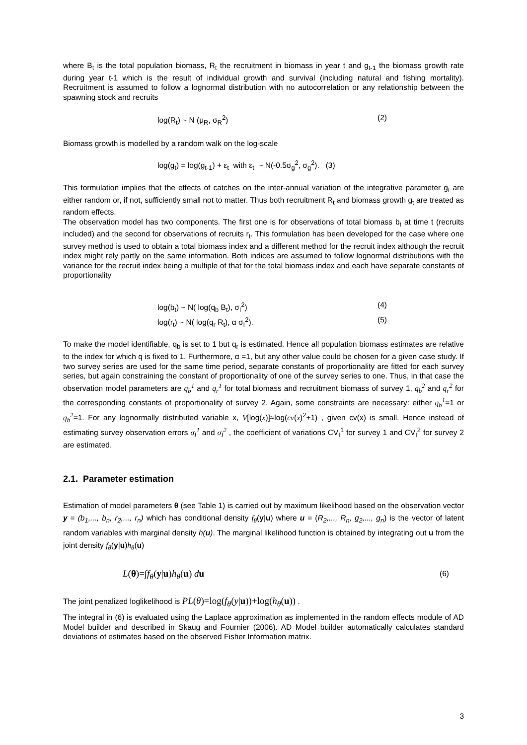where B<sub>t</sub> is the total population biomass, R<sub>t</sub> the recruitment in biomass in year t and g<sub>t-1</sub> the biomass growth rate during year t-1 which is the result of individual growth and survival (including natural and fishing mortality). Recruitment is assumed to follow a lognormal distribution with no autocorrelation or any relationship between the spawning stock and recruits
log(R<sub>t</sub>) ~ N (μ<sub>R</sub>, σ<sub>R</sub><sup>2</sup>) (2)
Biomass growth is modelled by a random walk on the log-scale
log(g<sub>t</sub>) = log(g<sub>t-1</sub>) + ε<sub>t</sub> with ε<sub>t</sub> ~ N(-0.5σ<sub>g</sub><sup>2</sup>, σ<sub>g</sub><sup>2</sup>). (3)
This formulation implies that the effects of catches on the inter-annual variation of the integrative parameter g<sub>t</sub> are either random or, if not, sufficiently small not to matter. Thus both recruitment R<sub>t</sub> and biomass growth g<sub>t</sub> are treated as random effects.
The observation model has two components. The first one is for observations of total biomass b<sub>t</sub> at time t (recruits included) and the second for observations of recruits r<sub>t</sub>. This formulation has been developed for the case where one survey method is used to obtain a total biomass index and a different method for the recruit index although the recruit index might rely partly on the same information. Both indices are assumed to follow lognormal distributions with the variance for the recruit index being a multiple of that for the total biomass index and each have separate constants of proportionality
log(b<sub>t</sub>) ~ N( log(q<sub>b</sub> B<sub>t</sub>), σ<sub>I</sub><sup>2</sup>) (4)
log(r<sub>t</sub>) ~ N( log(q<sub>r</sub> R<sub>t</sub>), α σ<sub>I</sub><sup>2</sup>). (5)
To make the model identifiable, q<sub>b</sub> is set to 1 but q<sub>r</sub> is estimated. Hence all population biomass estimates are relative to the index for which q is fixed to 1. Furthermore, α =1, but any other value could be chosen for a given case study. If two survey series are used for the same time period, separate constants of proportionality are fitted for each survey series, but again constraining the constant of proportionality of one of the survey series to one. Thus, in that case the observation model parameters are q<sub>b</sub><sup>1</sup> and q<sub>r</sub><sup>1</sup> for total biomass and recruitment biomass of survey 1, q<sub>b</sub><sup>2</sup> and q<sub>r</sub><sup>2</sup> for the corresponding constants of proportionality of survey 2. Again, some constraints are necessary: either q<sub>b</sub><sup>1</sup>=1 or q<sub>b</sub><sup>2</sup>=1. For any lognormally distributed variable x, V[log(x)]≈log(cv(x)<sup>2</sup>+1) , given cv(x) is small. Hence instead of estimating survey observation errors σ<sub>I</sub><sup>1</sup> and σ<sub>I</sub><sup>2</sup> , the coefficient of variations CV<sub>I</sub><sup>1</sup> for survey 1 and CV<sub>I</sub><sup>2</sup> for survey 2 are estimated.
2.1. Parameter estimation
Estimation of model parameters θ (see Table 1) is carried out by maximum likelihood based on the observation vector y = (b<sub>1</sub>,..., b<sub>n</sub>, r<sub>2</sub>,..., r<sub>n</sub>) which has conditional density f<sub>θ</sub>(y|u) where u = (R<sub>2</sub>,..., R<sub>n</sub>, g<sub>2</sub>,..., g<sub>n</sub>) is the vector of latent random variables with marginal density h(u). The marginal likelihood function is obtained by integrating out u from the joint density f<sub>θ</sub>(y|u)h<sub>θ</sub>(u)
L(θ)=∫f<sub>θ</sub>(y|u)h<sub>θ</sub>(u) du (6)
The joint penalized loglikelihood is PL(θ)=log(f<sub>θ</sub>(y|u))+log(h<sub>θ</sub>(u)) .
The integral in (6) is evaluated using the Laplace approximation as implemented in the random effects module of AD Model builder and described in Skaug and Fournier (2006). AD Model builder automatically calculates standard deviations of estimates based on the observed Fisher Information matrix.
3